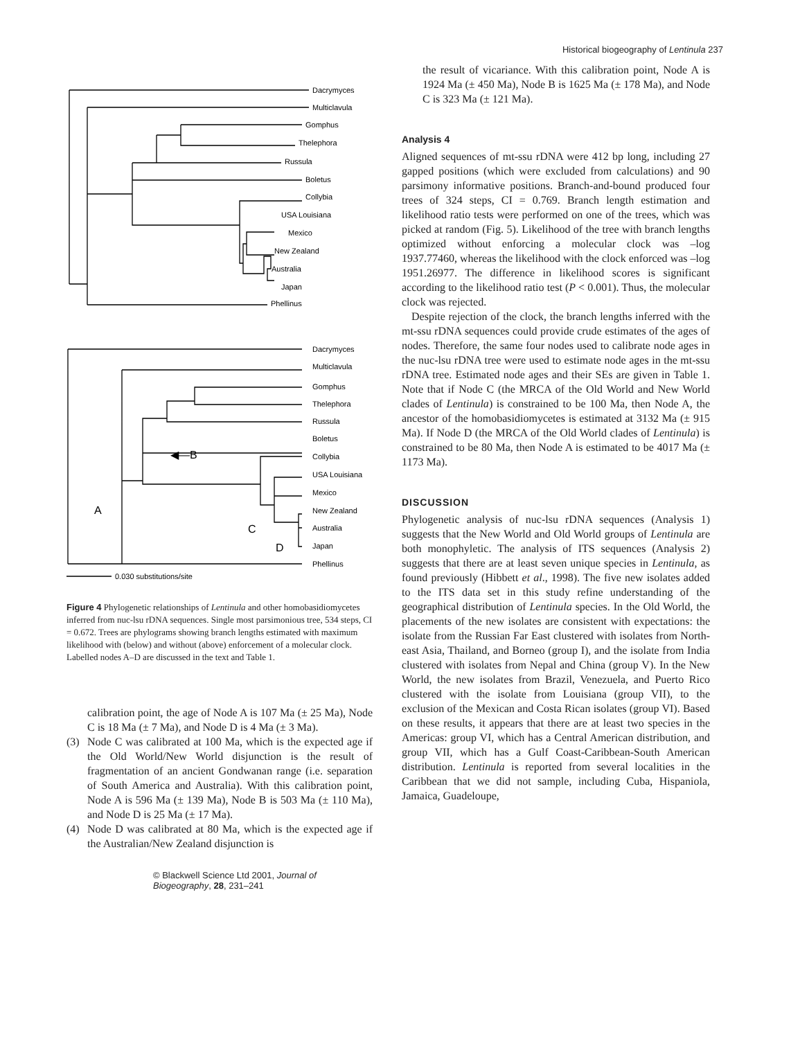Historical biogeography of Lentinula 237
Dacrymyces
Multiclavula
Gomphus
Thelephora
Russula
Boletus
Collybia
Phellinus
USA Louisiana
Mexico
New Zealand
Australia
Japan
Dacrymyces
Multiclavula
Gomphus
Thelephora
Russula
Boletus
Collybia
Phellinus
USA Louisiana
Mexico
New Zealand
Australia
Japan
◀—B
A
C
D
0.030 substitutions/site
Figure 4 Phylogenetic relationships of Lentinula and other homobasidiomycetes inferred from nuc-lsu rDNA sequences. Single most parsimonious tree, 534 steps, CI = 0.672. Trees are phylograms showing branch lengths estimated with maximum likelihood with (below) and without (above) enforcement of a molecular clock. Labelled nodes A–D are discussed in the text and Table 1.
calibration point, the age of Node A is 107 Ma (± 25 Ma), Node C is 18 Ma (± 7 Ma), and Node D is 4 Ma (± 3 Ma).
(3) Node C was calibrated at 100 Ma, which is the expected age if the Old World/New World disjunction is the result of fragmentation of an ancient Gondwanan range (i.e. separation of South America and Australia). With this calibration point, Node A is 596 Ma (± 139 Ma), Node B is 503 Ma (± 110 Ma), and Node D is 25 Ma (± 17 Ma).
(4) Node D was calibrated at 80 Ma, which is the expected age if the Australian/New Zealand disjunction is
© Blackwell Science Ltd 2001, Journal of Biogeography, 28, 231–241
the result of vicariance. With this calibration point, Node A is 1924 Ma (± 450 Ma), Node B is 1625 Ma (± 178 Ma), and Node C is 323 Ma (± 121 Ma).
Analysis 4
Aligned sequences of mt-ssu rDNA were 412 bp long, including 27 gapped positions (which were excluded from calculations) and 90 parsimony informative positions. Branch-and-bound produced four trees of 324 steps, CI = 0.769. Branch length estimation and likelihood ratio tests were performed on one of the trees, which was picked at random (Fig. 5). Likelihood of the tree with branch lengths optimized without enforcing a molecular clock was –log 1937.77460, whereas the likelihood with the clock enforced was –log 1951.26977. The difference in likelihood scores is significant according to the likelihood ratio test (P < 0.001). Thus, the molecular clock was rejected.
Despite rejection of the clock, the branch lengths inferred with the mt-ssu rDNA sequences could provide crude estimates of the ages of nodes. Therefore, the same four nodes used to calibrate node ages in the nuc-lsu rDNA tree were used to estimate node ages in the mt-ssu rDNA tree. Estimated node ages and their SEs are given in Table 1. Note that if Node C (the MRCA of the Old World and New World clades of Lentinula) is constrained to be 100 Ma, then Node A, the ancestor of the homobasidiomycetes is estimated at 3132 Ma (± 915 Ma). If Node D (the MRCA of the Old World clades of Lentinula) is constrained to be 80 Ma, then Node A is estimated to be 4017 Ma (± 1173 Ma).
DISCUSSION
Phylogenetic analysis of nuc-lsu rDNA sequences (Analysis 1) suggests that the New World and Old World groups of Lentinula are both monophyletic. The analysis of ITS sequences (Analysis 2) suggests that there are at least seven unique species in Lentinula, as found previously (Hibbett et al., 1998). The five new isolates added to the ITS data set in this study refine understanding of the geographical distribution of Lentinula species. In the Old World, the placements of the new isolates are consistent with expectations: the isolate from the Russian Far East clustered with isolates from North-east Asia, Thailand, and Borneo (group I), and the isolate from India clustered with isolates from Nepal and China (group V). In the New World, the new isolates from Brazil, Venezuela, and Puerto Rico clustered with the isolate from Louisiana (group VII), to the exclusion of the Mexican and Costa Rican isolates (group VI). Based on these results, it appears that there are at least two species in the Americas: group VI, which has a Central American distribution, and group VII, which has a Gulf Coast-Caribbean-South American distribution. Lentinula is reported from several localities in the Caribbean that we did not sample, including Cuba, Hispaniola, Jamaica, Guadeloupe,